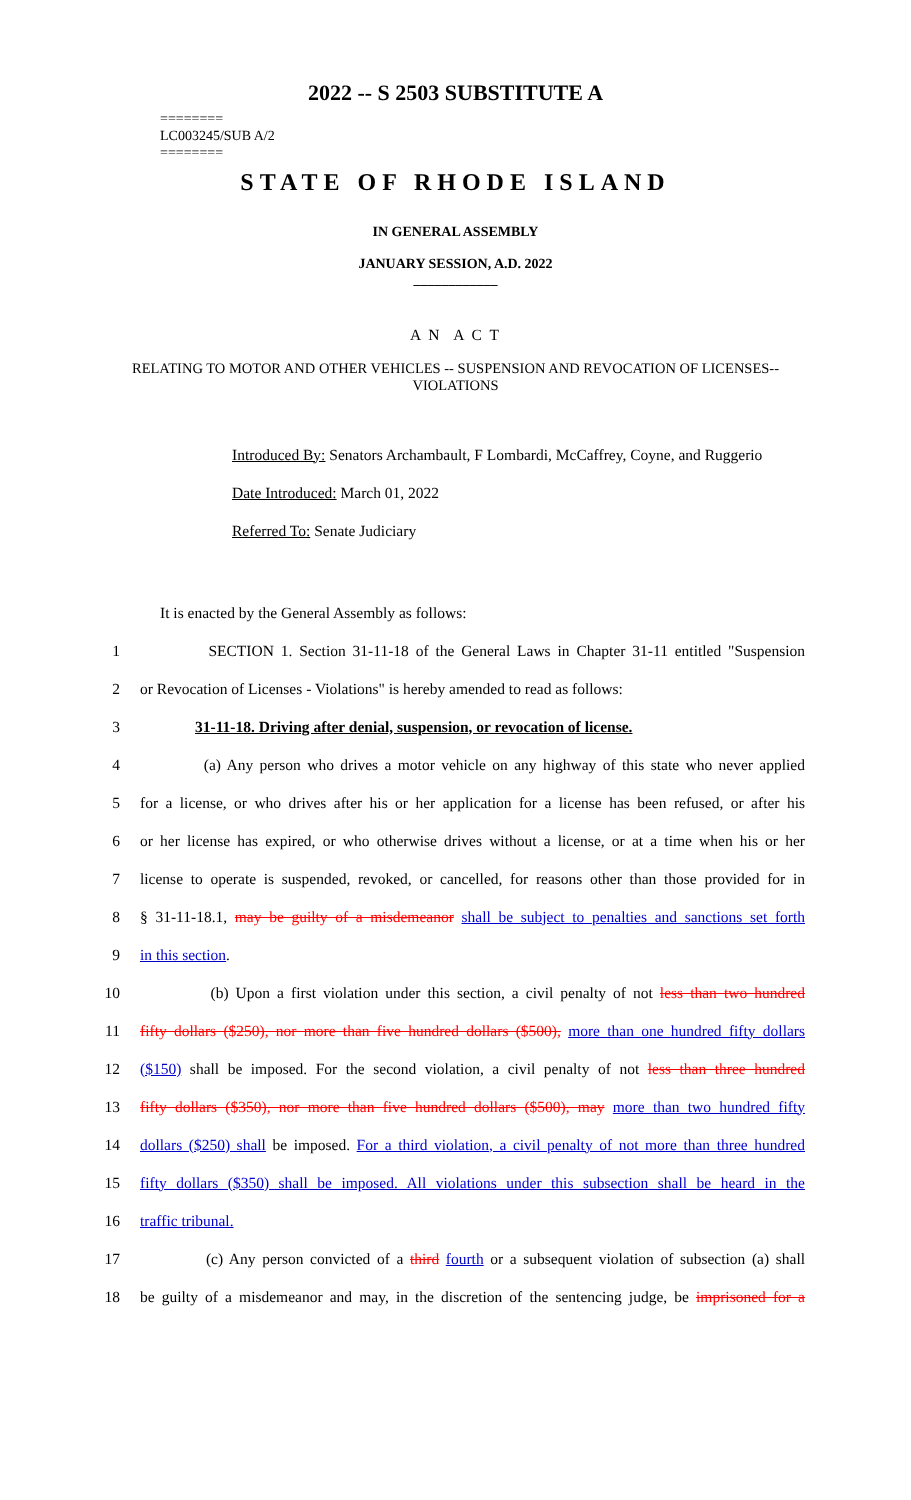2022 -- S 2503 SUBSTITUTE A
========
LC003245/SUB A/2
========
STATE OF RHODE ISLAND
IN GENERAL ASSEMBLY
JANUARY SESSION, A.D. 2022
____________
A N A C T
RELATING TO MOTOR AND OTHER VEHICLES -- SUSPENSION AND REVOCATION OF LICENSES--VIOLATIONS
Introduced By: Senators Archambault, F Lombardi, McCaffrey, Coyne, and Ruggerio
Date Introduced: March 01, 2022
Referred To: Senate Judiciary
It is enacted by the General Assembly as follows:
1 SECTION 1. Section 31-11-18 of the General Laws in Chapter 31-11 entitled "Suspension
2 or Revocation of Licenses - Violations" is hereby amended to read as follows:
3 31-11-18. Driving after denial, suspension, or revocation of license.
4 (a) Any person who drives a motor vehicle on any highway of this state who never applied
5 for a license, or who drives after his or her application for a license has been refused, or after his
6 or her license has expired, or who otherwise drives without a license, or at a time when his or her
7 license to operate is suspended, revoked, or cancelled, for reasons other than those provided for in
8 § 31-11-18.1, may be guilty of a misdemeanor shall be subject to penalties and sanctions set forth
9 in this section.
10 (b) Upon a first violation under this section, a civil penalty of not less than two hundred
11 fifty dollars ($250), nor more than five hundred dollars ($500), more than one hundred fifty dollars
12 ($150) shall be imposed. For the second violation, a civil penalty of not less than three hundred
13 fifty dollars ($350), nor more than five hundred dollars ($500), may more than two hundred fifty
14 dollars ($250) shall be imposed. For a third violation, a civil penalty of not more than three hundred
15 fifty dollars ($350) shall be imposed. All violations under this subsection shall be heard in the
16 traffic tribunal.
17 (c) Any person convicted of a third fourth or a subsequent violation of subsection (a) shall
18 be guilty of a misdemeanor and may, in the discretion of the sentencing judge, be imprisoned for a